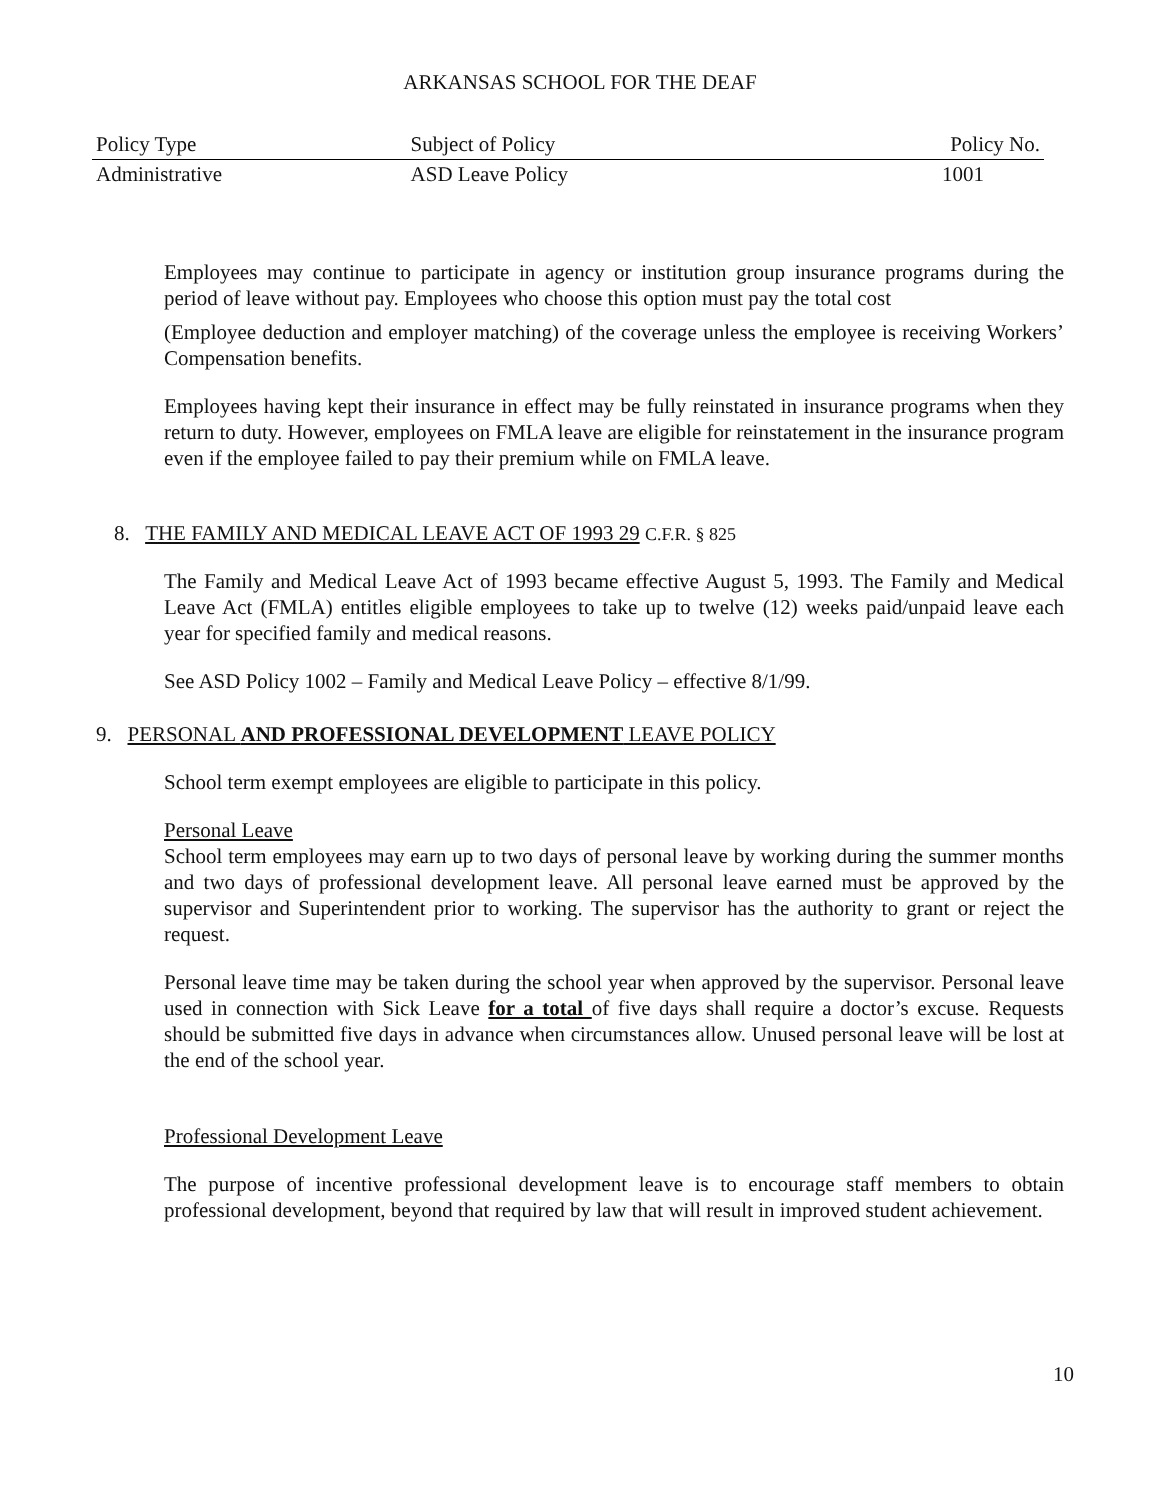ARKANSAS SCHOOL FOR THE DEAF
| Policy Type | Subject of Policy | Policy No. |
| Administrative | ASD Leave Policy | 1001 |
Employees may continue to participate in agency or institution group insurance programs during the period of leave without pay. Employees who choose this option must pay the total cost
(Employee deduction and employer matching) of the coverage unless the employee is receiving Workers’ Compensation benefits.
Employees having kept their insurance in effect may be fully reinstated in insurance programs when they return to duty. However, employees on FMLA leave are eligible for reinstatement in the insurance program even if the employee failed to pay their premium while on FMLA leave.
8. THE FAMILY AND MEDICAL LEAVE ACT OF 1993 29 C.F.R. § 825
The Family and Medical Leave Act of 1993 became effective August 5, 1993. The Family and Medical Leave Act (FMLA) entitles eligible employees to take up to twelve (12) weeks paid/unpaid leave each year for specified family and medical reasons.
See ASD Policy 1002 – Family and Medical Leave Policy – effective 8/1/99.
9. PERSONAL AND PROFESSIONAL DEVELOPMENT LEAVE POLICY
School term exempt employees are eligible to participate in this policy.
Personal Leave
School term employees may earn up to two days of personal leave by working during the summer months and two days of professional development leave. All personal leave earned must be approved by the supervisor and Superintendent prior to working. The supervisor has the authority to grant or reject the request.
Personal leave time may be taken during the school year when approved by the supervisor. Personal leave used in connection with Sick Leave for a total of five days shall require a doctor’s excuse. Requests should be submitted five days in advance when circumstances allow. Unused personal leave will be lost at the end of the school year.
Professional Development Leave
The purpose of incentive professional development leave is to encourage staff members to obtain professional development, beyond that required by law that will result in improved student achievement.
10